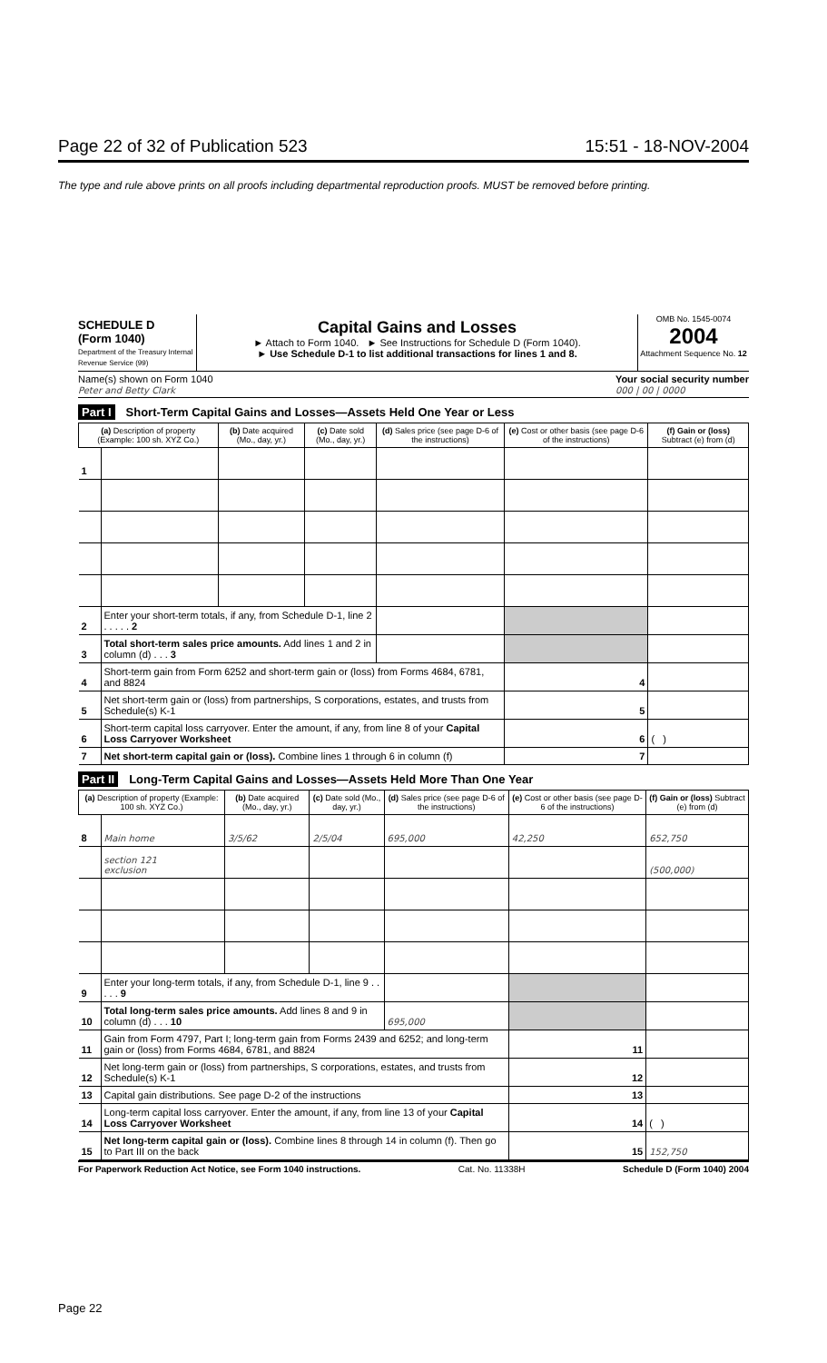Page 22 of 32 of Publication 523 15:51 - 18-NOV-2004
The type and rule above prints on all proofs including departmental reproduction proofs. MUST be removed before printing.
SCHEDULE D
(Form 1040)
Department of the Treasury Internal Revenue Service (99)
Capital Gains and Losses
► Attach to Form 1040. ► See Instructions for Schedule D (Form 1040).
► Use Schedule D-1 to list additional transactions for lines 1 and 8.
OMB No. 1545-0074
2004
Attachment Sequence No. 12
Name(s) shown on Form 1040
Peter and Betty Clark Your social security number
000 | 00 | 0000
Part I Short-Term Capital Gains and Losses—Assets Held One Year or Less
| (a) Description of property (Example: 100 sh. XYZ Co.) | | (b) Date acquired (Mo., day, yr.) | (c) Date sold (Mo., day, yr.) | (d) Sales price (see page D-6 of the instructions) | (e) Cost or other basis (see page D-6 of the instructions) | (f) Gain or (loss) Subtract (e) from (d) |
| --- | --- | --- | --- | --- | --- | --- |
| 1 | | | | | | |
| 2 | Enter your short-term totals, if any, from Schedule D-1, line 2 . . . . . 2 | | | | | |
| 3 | Total short-term sales price amounts. Add lines 1 and 2 in column (d) . . . 3 | | | | | |
| 4 | Short-term gain from Form 6252 and short-term gain or (loss) from Forms 4684, 6781, and 8824 | | | | 4 | |
| 5 | Net short-term gain or (loss) from partnerships, S corporations, estates, and trusts from Schedule(s) K-1 | | | | 5 | |
| 6 | Short-term capital loss carryover. Enter the amount, if any, from line 8 of your Capital Loss Carryover Worksheet | | | | 6 | ( ) |
| 7 | Net short-term capital gain or (loss). Combine lines 1 through 6 in column (f) | | | | 7 | |
Part II Long-Term Capital Gains and Losses—Assets Held More Than One Year
| (a) Description of property (Example: 100 sh. XYZ Co.) | | (b) Date acquired (Mo., day, yr.) | (c) Date sold (Mo., day, yr.) | (d) Sales price (see page D-6 of the instructions) | (e) Cost or other basis (see page D-6 of the instructions) | (f) Gain or (loss) Subtract (e) from (d) |
| --- | --- | --- | --- | --- | --- | --- |
| 8 | Main home | 3/5/62 | 2/5/04 | 695,000 | 42,250 | 652,750 |
| | section 121 exclusion | | | | | (500,000) |
| 9 | Enter your long-term totals, if any, from Schedule D-1, line 9 . . . . . 9 | | | | | |
| 10 | Total long-term sales price amounts. Add lines 8 and 9 in column (d) . . . 10 | | | 695,000 | | |
| 11 | Gain from Form 4797, Part I; long-term gain from Forms 2439 and 6252; and long-term gain or (loss) from Forms 4684, 6781, and 8824 | | | | 11 | |
| 12 | Net long-term gain or (loss) from partnerships, S corporations, estates, and trusts from Schedule(s) K-1 | | | | 12 | |
| 13 | Capital gain distributions. See page D-2 of the instructions | | | | 13 | |
| 14 | Long-term capital loss carryover. Enter the amount, if any, from line 13 of your Capital Loss Carryover Worksheet | | | | 14 | ( ) |
| 15 | Net long-term capital gain or (loss). Combine lines 8 through 14 in column (f). Then go to Part III on the back | | | | 15 | 152,750 |
For Paperwork Reduction Act Notice, see Form 1040 instructions. Cat. No. 11338H Schedule D (Form 1040) 2004
Page 22